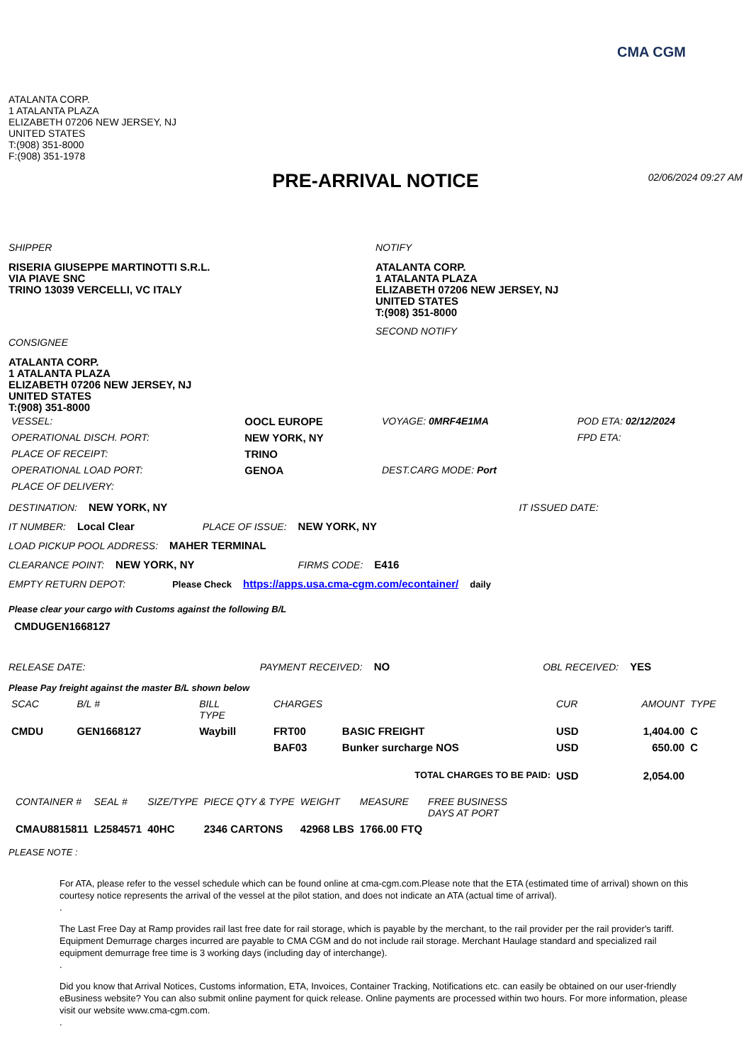CMA CGM
ATALANTA CORP.
1 ATALANTA PLAZA
ELIZABETH 07206 NEW JERSEY, NJ
UNITED STATES
T:(908) 351-8000
F:(908) 351-1978
PRE-ARRIVAL NOTICE 02/06/2024 09:27 AM
SHIPPER
RISERIA GIUSEPPE MARTINOTTI S.R.L.
VIA PIAVE SNC
TRINO 13039 VERCELLI, VC ITALY
CONSIGNEE
ATALANTA CORP.
1 ATALANTA PLAZA
ELIZABETH 07206 NEW JERSEY, NJ
UNITED STATES
T:(908) 351-8000
NOTIFY
ATALANTA CORP.
1 ATALANTA PLAZA
ELIZABETH 07206 NEW JERSEY, NJ
UNITED STATES
T:(908) 351-8000
SECOND NOTIFY
| VESSEL: | OOCL EUROPE | VOYAGE: 0MRF4E1MA | POD ETA: 02/12/2024 |
| OPERATIONAL DISCH. PORT: | NEW YORK, NY | | FPD ETA: |
| PLACE OF RECEIPT: | TRINO | | |
| OPERATIONAL LOAD PORT: | GENOA | DEST.CARG MODE: Port | |
| PLACE OF DELIVERY: | | | |
DESTINATION: NEW YORK, NY IT ISSUED DATE:
IT NUMBER: Local Clear PLACE OF ISSUE: NEW YORK, NY
LOAD PICKUP POOL ADDRESS: MAHER TERMINAL
CLEARANCE POINT: NEW YORK, NY FIRMS CODE: E416
EMPTY RETURN DEPOT: Please Check https://apps.usa.cma-cgm.com/econtainer/ daily
Please clear your cargo with Customs against the following B/L
CMDUGEN1668127
RELEASE DATE: PAYMENT RECEIVED: NO OBL RECEIVED: YES
Please Pay freight against the master B/L shown below
| SCAC | B/L # | BILL TYPE | CHARGES | | CUR | AMOUNT | TYPE |
| --- | --- | --- | --- | --- | --- | --- | --- |
| CMDU | GEN1668127 | Waybill | FRT00 | BASIC FREIGHT | USD | 1,404.00 | C |
| | | | BAF03 | Bunker surcharge NOS | USD | 650.00 | C |
| TOTAL CHARGES TO BE PAID: | | | | | USD | 2,054.00 | |
| CONTAINER # | SEAL # | SIZE/TYPE | PIECE QTY & TYPE | WEIGHT | MEASURE | FREE BUSINESS DAYS AT PORT |
| --- | --- | --- | --- | --- | --- | --- |
| CMAU8815811 | L2584571 | 40HC | 2346 CARTONS | 42968 LBS | 1766.00 FTQ | |
PLEASE NOTE :
For ATA, please refer to the vessel schedule which can be found online at cma-cgm.com.Please note that the ETA (estimated time of arrival) shown on this courtesy notice represents the arrival of the vessel at the pilot station, and does not indicate an ATA (actual time of arrival).
.
The Last Free Day at Ramp provides rail last free date for rail storage, which is payable by the merchant, to the rail provider per the rail provider's tariff. Equipment Demurrage charges incurred are payable to CMA CGM and do not include rail storage. Merchant Haulage standard and specialized rail equipment demurrage free time is 3 working days (including day of interchange).
.
Did you know that Arrival Notices, Customs information, ETA, Invoices, Container Tracking, Notifications etc. can easily be obtained on our user-friendly eBusiness website? You can also submit online payment for quick release. Online payments are processed within two hours. For more information, please visit our website www.cma-cgm.com.
.